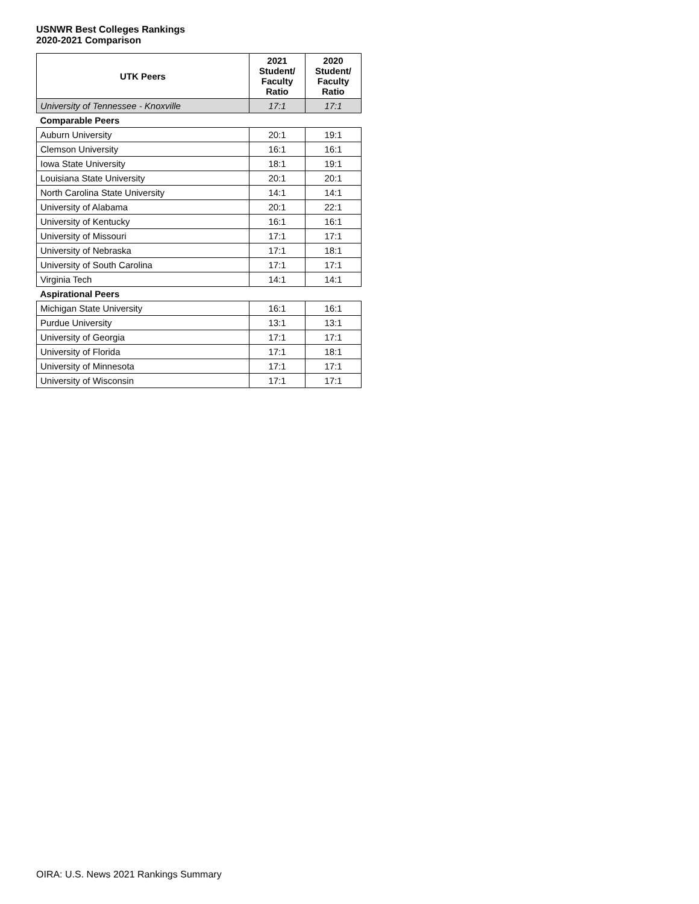USNWR Best Colleges Rankings
2020-2021 Comparison
| UTK Peers | 2021 Student/ Faculty Ratio | 2020 Student/ Faculty Ratio |
| --- | --- | --- |
| University of Tennessee - Knoxville | 17:1 | 17:1 |
| Comparable Peers | | |
| Auburn University | 20:1 | 19:1 |
| Clemson University | 16:1 | 16:1 |
| Iowa State University | 18:1 | 19:1 |
| Louisiana State University | 20:1 | 20:1 |
| North Carolina State University | 14:1 | 14:1 |
| University of Alabama | 20:1 | 22:1 |
| University of Kentucky | 16:1 | 16:1 |
| University of Missouri | 17:1 | 17:1 |
| University of Nebraska | 17:1 | 18:1 |
| University of South Carolina | 17:1 | 17:1 |
| Virginia Tech | 14:1 | 14:1 |
| Aspirational Peers | | |
| Michigan State University | 16:1 | 16:1 |
| Purdue University | 13:1 | 13:1 |
| University of Georgia | 17:1 | 17:1 |
| University of Florida | 17:1 | 18:1 |
| University of Minnesota | 17:1 | 17:1 |
| University of Wisconsin | 17:1 | 17:1 |
OIRA: U.S. News 2021 Rankings Summary